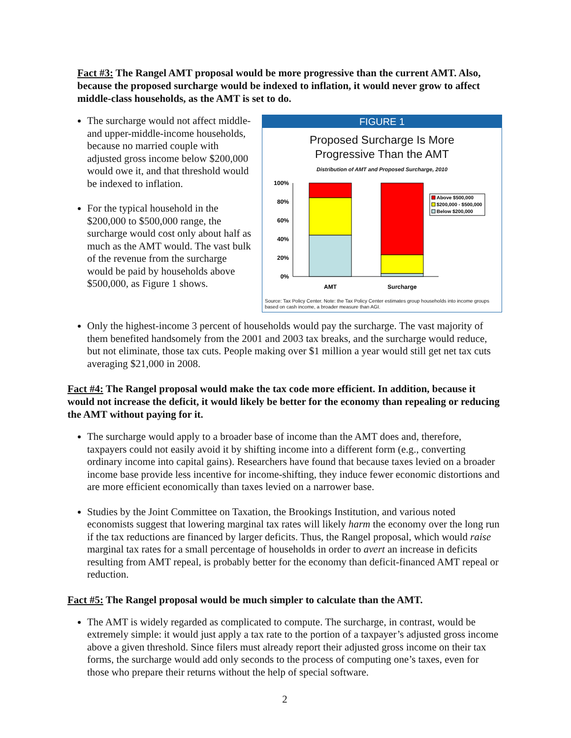Fact #3: The Rangel AMT proposal would be more progressive than the current AMT. Also, because the proposed surcharge would be indexed to inflation, it would never grow to affect middle-class households, as the AMT is set to do.
The surcharge would not affect middle- and upper-middle-income households, because no married couple with adjusted gross income below $200,000 would owe it, and that threshold would be indexed to inflation.
For the typical household in the $200,000 to $500,000 range, the surcharge would cost only about half as much as the AMT would. The vast bulk of the revenue from the surcharge would be paid by households above $500,000, as Figure 1 shows.
FIGURE 1
Proposed Surcharge Is More
Progressive Than the AMT
Distribution of AMT and Proposed Surcharge, 2010
100%
80%
60%
40%
20%
0%
AMT
Surcharge
Above $500,000
$200,000 - $500,000
Below $200,000
Source: Tax Policy Center. Note: the Tax Policy Center estimates group households into income groups based on cash income, a broader measure than AGI.
Only the highest-income 3 percent of households would pay the surcharge. The vast majority of them benefited handsomely from the 2001 and 2003 tax breaks, and the surcharge would reduce, but not eliminate, those tax cuts. People making over $1 million a year would still get net tax cuts averaging $21,000 in 2008.
Fact #4: The Rangel proposal would make the tax code more efficient. In addition, because it would not increase the deficit, it would likely be better for the economy than repealing or reducing the AMT without paying for it.
The surcharge would apply to a broader base of income than the AMT does and, therefore, taxpayers could not easily avoid it by shifting income into a different form (e.g., converting ordinary income into capital gains). Researchers have found that because taxes levied on a broader income base provide less incentive for income-shifting, they induce fewer economic distortions and are more efficient economically than taxes levied on a narrower base.
Studies by the Joint Committee on Taxation, the Brookings Institution, and various noted economists suggest that lowering marginal tax rates will likely harm the economy over the long run if the tax reductions are financed by larger deficits. Thus, the Rangel proposal, which would raise marginal tax rates for a small percentage of households in order to avert an increase in deficits resulting from AMT repeal, is probably better for the economy than deficit-financed AMT repeal or reduction.
Fact #5: The Rangel proposal would be much simpler to calculate than the AMT.
The AMT is widely regarded as complicated to compute. The surcharge, in contrast, would be extremely simple: it would just apply a tax rate to the portion of a taxpayer’s adjusted gross income above a given threshold. Since filers must already report their adjusted gross income on their tax forms, the surcharge would add only seconds to the process of computing one’s taxes, even for those who prepare their returns without the help of special software.
2